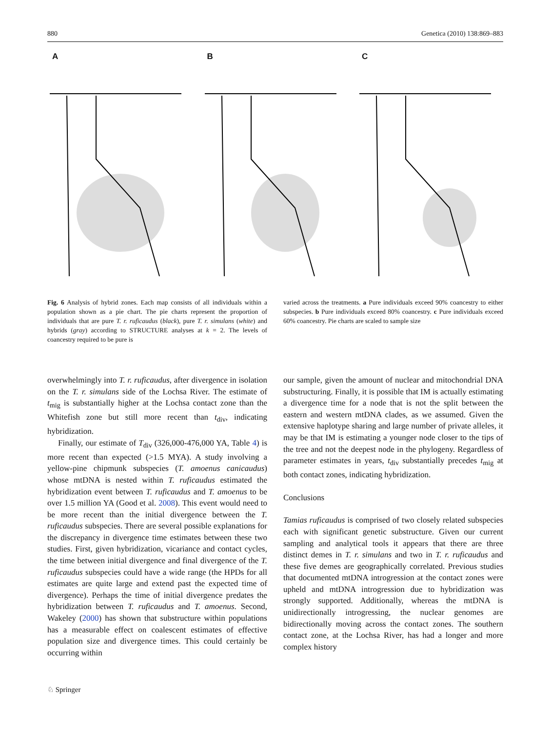880 Genetica (2010) 138:869–883
A
B
C
Fig. 6 Analysis of hybrid zones. Each map consists of all individuals within a population shown as a pie chart. The pie charts represent the proportion of individuals that are pure T. r. ruficaudus (black), pure T. r. simulans (white) and hybrids (gray) according to STRUCTURE analyses at k = 2. The levels of coancestry required to be pure is
varied across the treatments. a Pure individuals exceed 90% coancestry to either subspecies. b Pure individuals exceed 80% coancestry. c Pure individuals exceed 60% coancestry. Pie charts are scaled to sample size
overwhelmingly into T. r. ruficaudus, after divergence in isolation on the T. r. simulans side of the Lochsa River. The estimate of t<sub>mig</sub> is substantially higher at the Lochsa contact zone than the Whitefish zone but still more recent than t<sub>div</sub>, indicating hybridization.
Finally, our estimate of T<sub>div</sub> (326,000-476,000 YA, Table 4) is more recent than expected (>1.5 MYA). A study involving a yellow-pine chipmunk subspecies (T. amoenus canicaudus) whose mtDNA is nested within T. ruficaudus estimated the hybridization event between T. ruficaudus and T. amoenus to be over 1.5 million YA (Good et al. 2008). This event would need to be more recent than the initial divergence between the T. ruficaudus subspecies. There are several possible explanations for the discrepancy in divergence time estimates between these two studies. First, given hybridization, vicariance and contact cycles, the time between initial divergence and final divergence of the T. ruficaudus subspecies could have a wide range (the HPDs for all estimates are quite large and extend past the expected time of divergence). Perhaps the time of initial divergence predates the hybridization between T. ruficaudus and T. amoenus. Second, Wakeley (2000) has shown that substructure within populations has a measurable effect on coalescent estimates of effective population size and divergence times. This could certainly be occurring within
our sample, given the amount of nuclear and mitochondrial DNA substructuring. Finally, it is possible that IM is actually estimating a divergence time for a node that is not the split between the eastern and western mtDNA clades, as we assumed. Given the extensive haplotype sharing and large number of private alleles, it may be that IM is estimating a younger node closer to the tips of the tree and not the deepest node in the phylogeny. Regardless of parameter estimates in years, t<sub>div</sub> substantially precedes t<sub>mig</sub> at both contact zones, indicating hybridization.
Conclusions
Tamias ruficaudus is comprised of two closely related subspecies each with significant genetic substructure. Given our current sampling and analytical tools it appears that there are three distinct demes in T. r. simulans and two in T. r. ruficaudus and these five demes are geographically correlated. Previous studies that documented mtDNA introgression at the contact zones were upheld and mtDNA introgression due to hybridization was strongly supported. Additionally, whereas the mtDNA is unidirectionally introgressing, the nuclear genomes are bidirectionally moving across the contact zones. The southern contact zone, at the Lochsa River, has had a longer and more complex history
♘ Springer